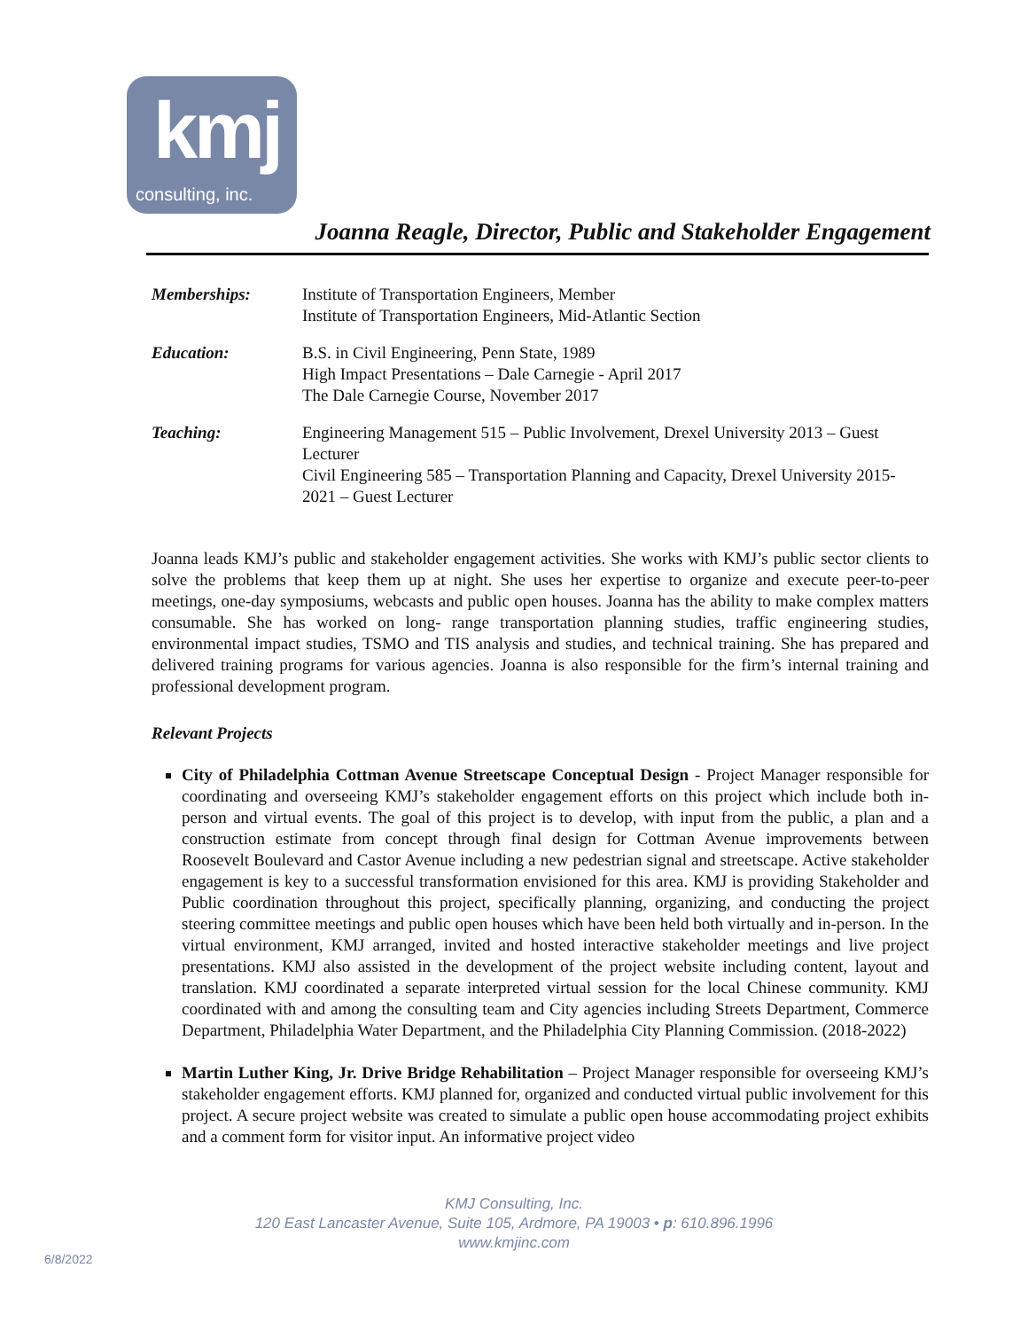kmj
consulting, inc.
Joanna Reagle, Director, Public and Stakeholder Engagement
| Memberships: | Institute of Transportation Engineers, Member Institute of Transportation Engineers, Mid-Atlantic Section |
| Education: | B.S. in Civil Engineering, Penn State, 1989 High Impact Presentations – Dale Carnegie - April 2017 The Dale Carnegie Course, November 2017 |
| Teaching: | Engineering Management 515 – Public Involvement, Drexel University 2013 – Guest Lecturer Civil Engineering 585 – Transportation Planning and Capacity, Drexel University 2015-2021 – Guest Lecturer |
Joanna leads KMJ’s public and stakeholder engagement activities. She works with KMJ’s public sector clients to solve the problems that keep them up at night. She uses her expertise to organize and execute peer-to-peer meetings, one-day symposiums, webcasts and public open houses. Joanna has the ability to make complex matters consumable. She has worked on long- range transportation planning studies, traffic engineering studies, environmental impact studies, TSMO and TIS analysis and studies, and technical training. She has prepared and delivered training programs for various agencies. Joanna is also responsible for the firm’s internal training and professional development program.
Relevant Projects
City of Philadelphia Cottman Avenue Streetscape Conceptual Design - Project Manager responsible for coordinating and overseeing KMJ’s stakeholder engagement efforts on this project which include both in-person and virtual events. The goal of this project is to develop, with input from the public, a plan and a construction estimate from concept through final design for Cottman Avenue improvements between Roosevelt Boulevard and Castor Avenue including a new pedestrian signal and streetscape. Active stakeholder engagement is key to a successful transformation envisioned for this area. KMJ is providing Stakeholder and Public coordination throughout this project, specifically planning, organizing, and conducting the project steering committee meetings and public open houses which have been held both virtually and in-person. In the virtual environment, KMJ arranged, invited and hosted interactive stakeholder meetings and live project presentations. KMJ also assisted in the development of the project website including content, layout and translation. KMJ coordinated a separate interpreted virtual session for the local Chinese community. KMJ coordinated with and among the consulting team and City agencies including Streets Department, Commerce Department, Philadelphia Water Department, and the Philadelphia City Planning Commission. (2018-2022)
Martin Luther King, Jr. Drive Bridge Rehabilitation – Project Manager responsible for overseeing KMJ’s stakeholder engagement efforts. KMJ planned for, organized and conducted virtual public involvement for this project. A secure project website was created to simulate a public open house accommodating project exhibits and a comment form for visitor input. An informative project video
KMJ Consulting, Inc.
120 East Lancaster Avenue, Suite 105, Ardmore, PA 19003 • p: 610.896.1996
www.kmjinc.com
6/8/2022